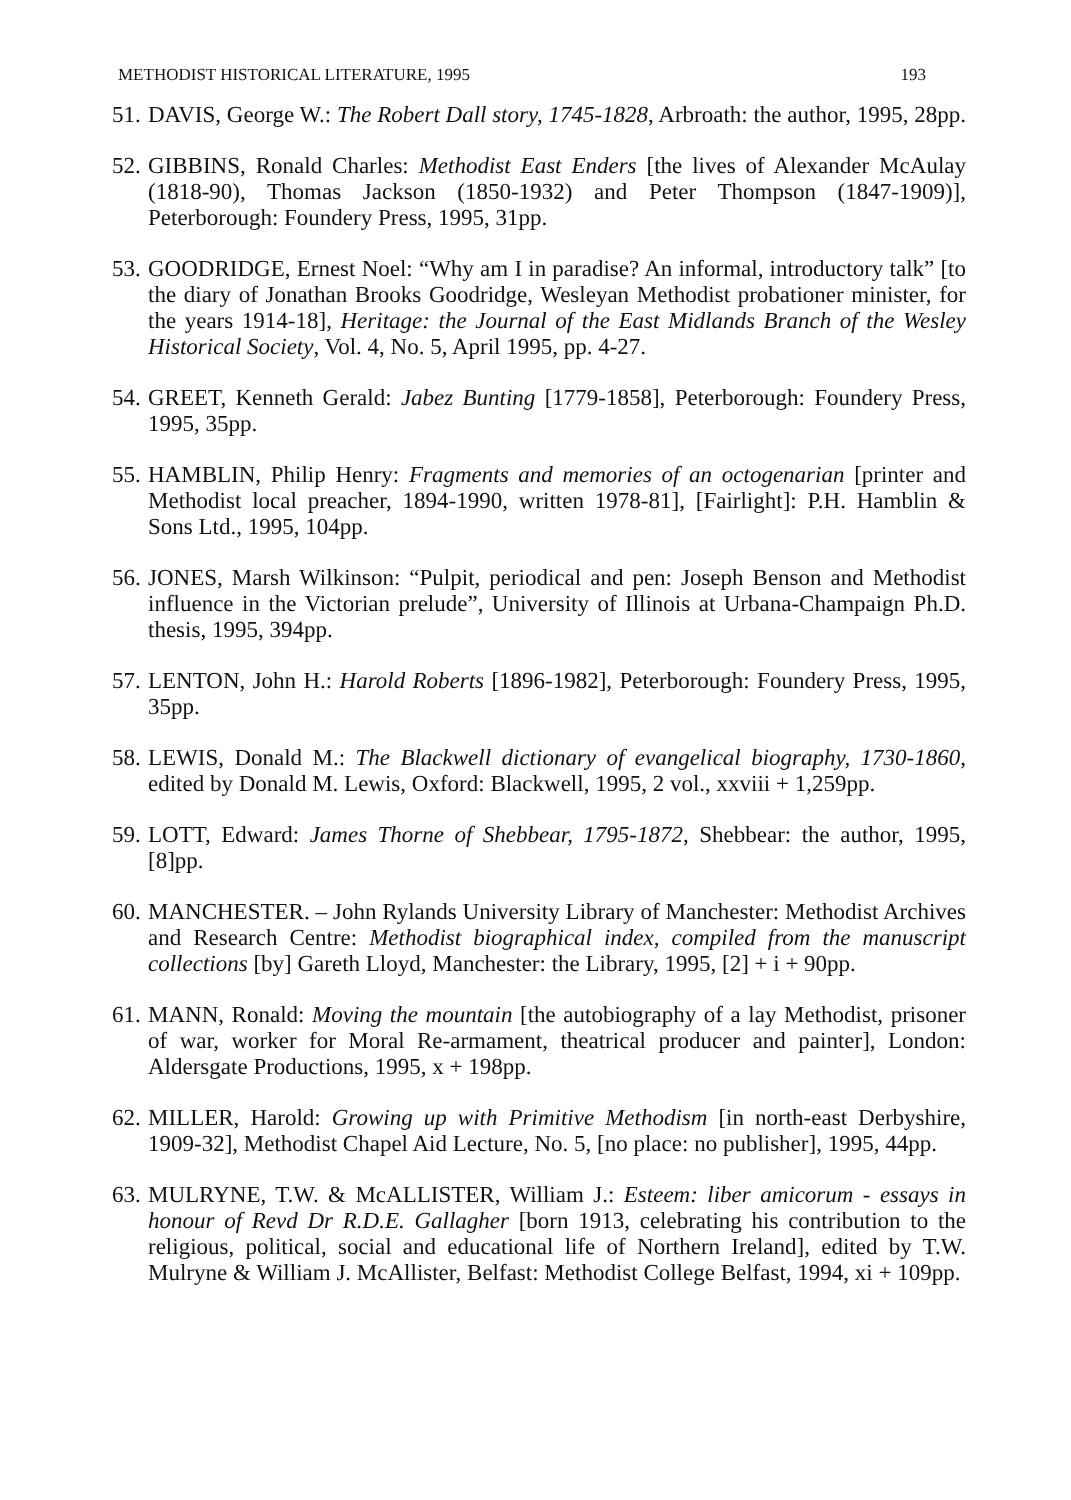METHODIST HISTORICAL LITERATURE, 1995 193
51. DAVIS, George W.: The Robert Dall story, 1745-1828, Arbroath: the author, 1995, 28pp.
52. GIBBINS, Ronald Charles: Methodist East Enders [the lives of Alexander McAulay (1818-90), Thomas Jackson (1850-1932) and Peter Thompson (1847-1909)], Peterborough: Foundery Press, 1995, 31pp.
53. GOODRIDGE, Ernest Noel: “Why am I in paradise? An informal, introductory talk” [to the diary of Jonathan Brooks Goodridge, Wesleyan Methodist probationer minister, for the years 1914-18], Heritage: the Journal of the East Midlands Branch of the Wesley Historical Society, Vol. 4, No. 5, April 1995, pp. 4-27.
54. GREET, Kenneth Gerald: Jabez Bunting [1779-1858], Peterborough: Foundery Press, 1995, 35pp.
55. HAMBLIN, Philip Henry: Fragments and memories of an octogenarian [printer and Methodist local preacher, 1894-1990, written 1978-81], [Fairlight]: P.H. Hamblin & Sons Ltd., 1995, 104pp.
56. JONES, Marsh Wilkinson: “Pulpit, periodical and pen: Joseph Benson and Methodist influence in the Victorian prelude”, University of Illinois at Urbana-Champaign Ph.D. thesis, 1995, 394pp.
57. LENTON, John H.: Harold Roberts [1896-1982], Peterborough: Foundery Press, 1995, 35pp.
58. LEWIS, Donald M.: The Blackwell dictionary of evangelical biography, 1730-1860, edited by Donald M. Lewis, Oxford: Blackwell, 1995, 2 vol., xxviii + 1,259pp.
59. LOTT, Edward: James Thorne of Shebbear, 1795-1872, Shebbear: the author, 1995, [8]pp.
60. MANCHESTER. – John Rylands University Library of Manchester: Methodist Archives and Research Centre: Methodist biographical index, compiled from the manuscript collections [by] Gareth Lloyd, Manchester: the Library, 1995, [2] + i + 90pp.
61. MANN, Ronald: Moving the mountain [the autobiography of a lay Methodist, prisoner of war, worker for Moral Re-armament, theatrical producer and painter], London: Aldersgate Productions, 1995, x + 198pp.
62. MILLER, Harold: Growing up with Primitive Methodism [in north-east Derbyshire, 1909-32], Methodist Chapel Aid Lecture, No. 5, [no place: no publisher], 1995, 44pp.
63. MULRYNE, T.W. & McALLISTER, William J.: Esteem: liber amicorum - essays in honour of Revd Dr R.D.E. Gallagher [born 1913, celebrating his contribution to the religious, political, social and educational life of Northern Ireland], edited by T.W. Mulryne & William J. McAllister, Belfast: Methodist College Belfast, 1994, xi + 109pp.